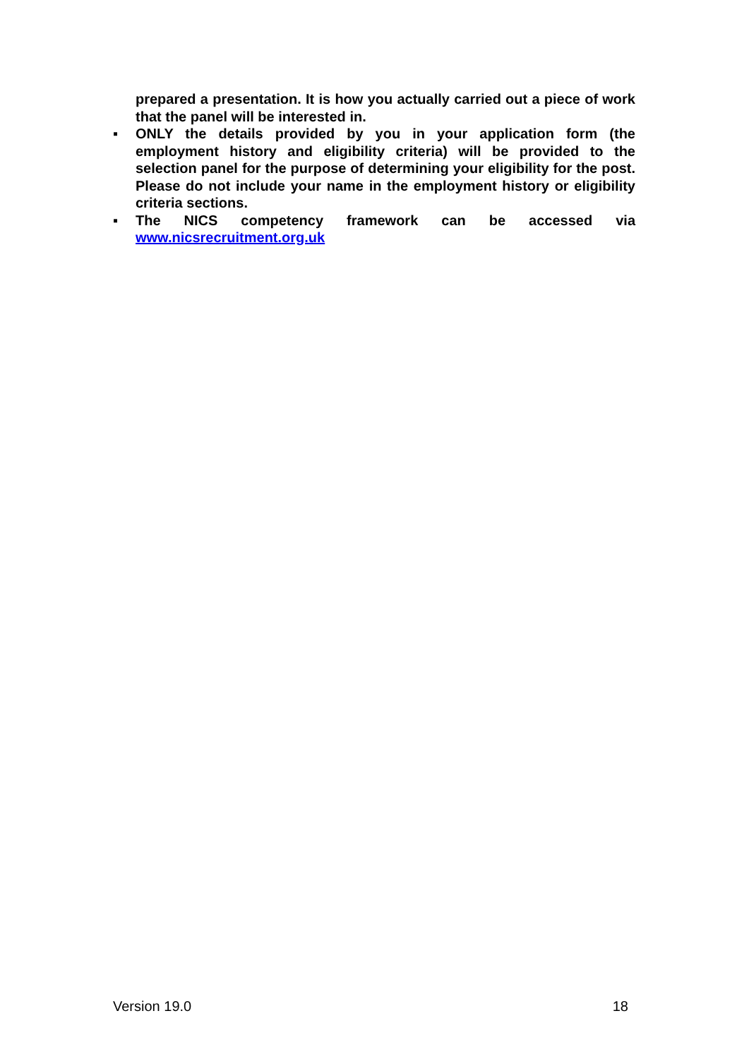prepared a presentation. It is how you actually carried out a piece of work that the panel will be interested in.
▪ ONLY the details provided by you in your application form (the employment history and eligibility criteria) will be provided to the selection panel for the purpose of determining your eligibility for the post. Please do not include your name in the employment history or eligibility criteria sections.
▪
The NICS competency framework can be accessed via
www.nicsrecruitment.org.uk
Version 19.0 18